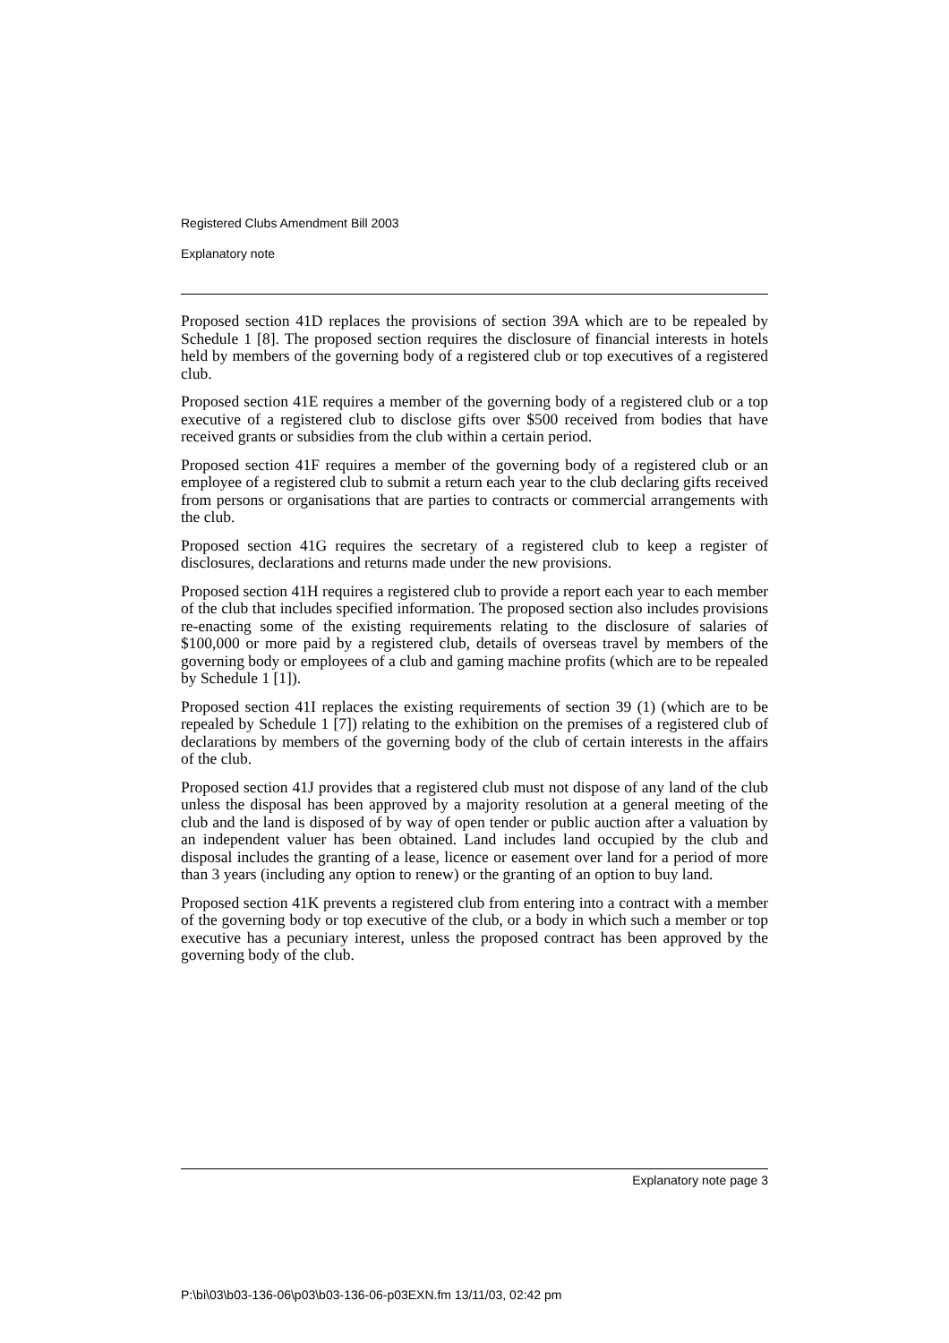Registered Clubs Amendment Bill 2003
Explanatory note
Proposed section 41D replaces the provisions of section 39A which are to be repealed by Schedule 1 [8]. The proposed section requires the disclosure of financial interests in hotels held by members of the governing body of a registered club or top executives of a registered club.
Proposed section 41E requires a member of the governing body of a registered club or a top executive of a registered club to disclose gifts over $500 received from bodies that have received grants or subsidies from the club within a certain period.
Proposed section 41F requires a member of the governing body of a registered club or an employee of a registered club to submit a return each year to the club declaring gifts received from persons or organisations that are parties to contracts or commercial arrangements with the club.
Proposed section 41G requires the secretary of a registered club to keep a register of disclosures, declarations and returns made under the new provisions.
Proposed section 41H requires a registered club to provide a report each year to each member of the club that includes specified information. The proposed section also includes provisions re-enacting some of the existing requirements relating to the disclosure of salaries of $100,000 or more paid by a registered club, details of overseas travel by members of the governing body or employees of a club and gaming machine profits (which are to be repealed by Schedule 1 [1]).
Proposed section 41I replaces the existing requirements of section 39 (1) (which are to be repealed by Schedule 1 [7]) relating to the exhibition on the premises of a registered club of declarations by members of the governing body of the club of certain interests in the affairs of the club.
Proposed section 41J provides that a registered club must not dispose of any land of the club unless the disposal has been approved by a majority resolution at a general meeting of the club and the land is disposed of by way of open tender or public auction after a valuation by an independent valuer has been obtained. Land includes land occupied by the club and disposal includes the granting of a lease, licence or easement over land for a period of more than 3 years (including any option to renew) or the granting of an option to buy land.
Proposed section 41K prevents a registered club from entering into a contract with a member of the governing body or top executive of the club, or a body in which such a member or top executive has a pecuniary interest, unless the proposed contract has been approved by the governing body of the club.
Explanatory note page 3
P:\bi\03\b03-136-06\p03\b03-136-06-p03EXN.fm 13/11/03, 02:42 pm